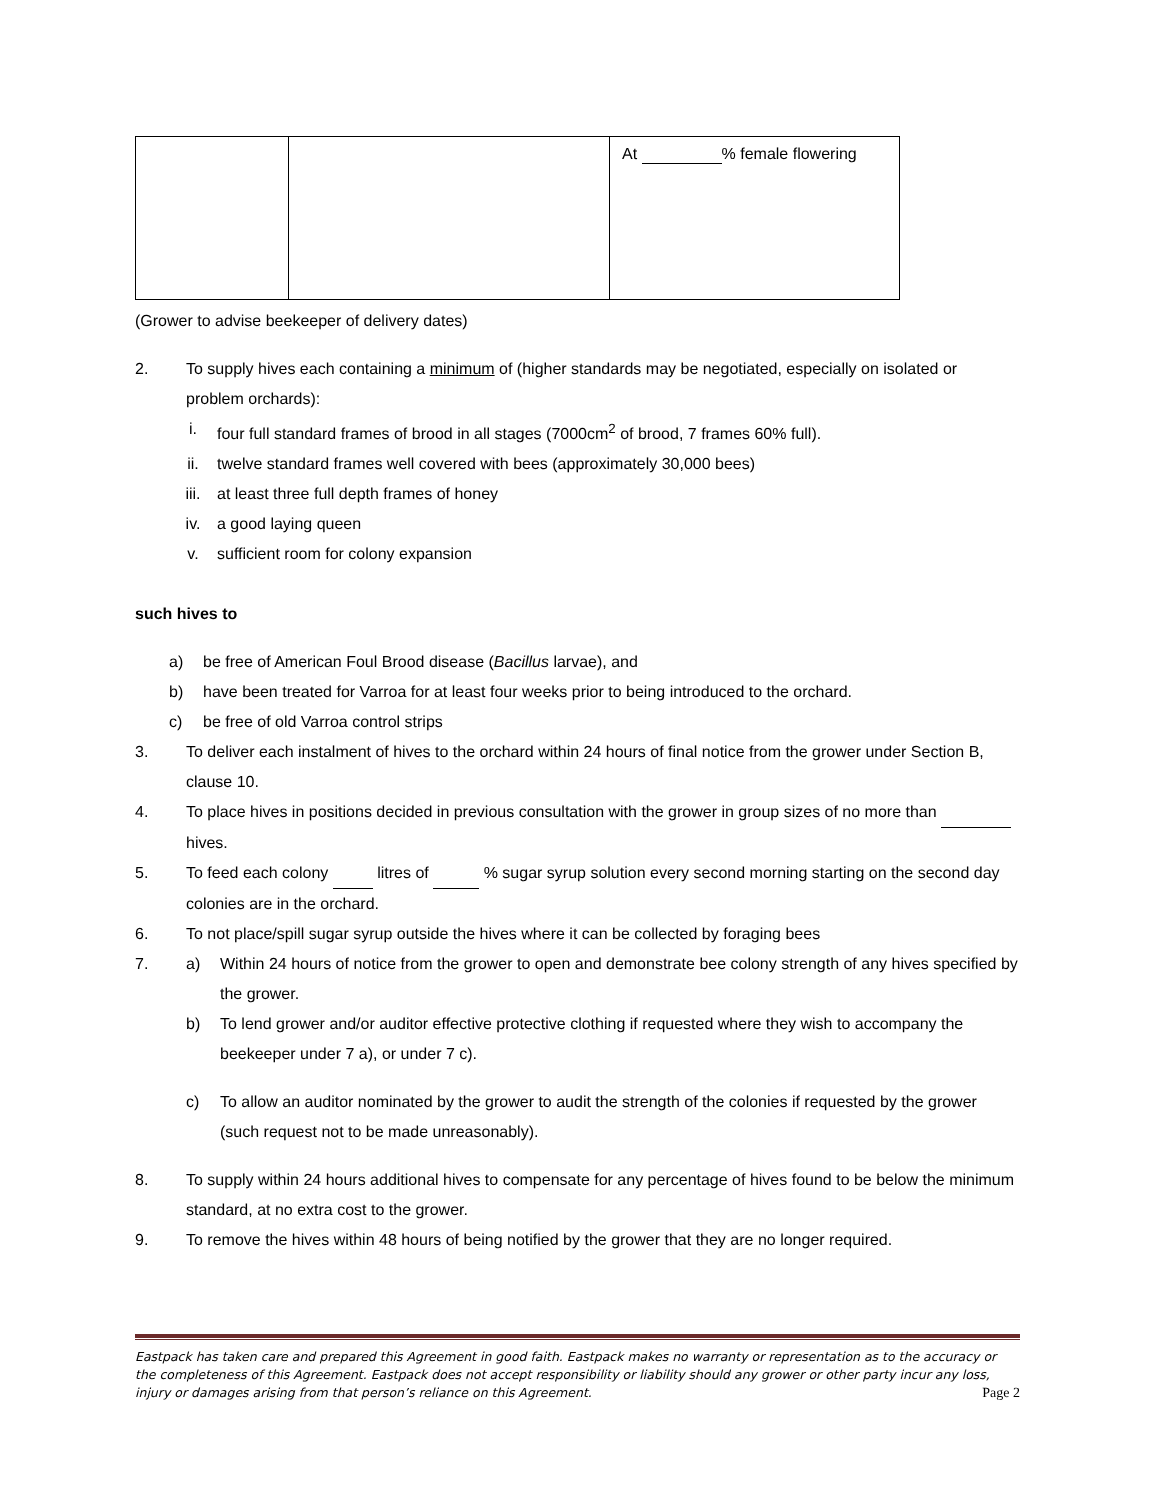| | | At % female flowering |
(Grower to advise beekeeper of delivery dates)
2. To supply hives each containing a minimum of (higher standards may be negotiated, especially on isolated or problem orchards):
i. four full standard frames of brood in all stages (7000cm<sup>2</sup> of brood, 7 frames 60% full).
ii. twelve standard frames well covered with bees (approximately 30,000 bees)
iii. at least three full depth frames of honey
iv. a good laying queen
v. sufficient room for colony expansion
such hives to
a) be free of American Foul Brood disease (Bacillus larvae), and
b) have been treated for Varroa for at least four weeks prior to being introduced to the orchard.
c) be free of old Varroa control strips
3. To deliver each instalment of hives to the orchard within 24 hours of final notice from the grower under Section B, clause 10.
4. To place hives in positions decided in previous consultation with the grower in group sizes of no more than hives.
5. To feed each colony litres of % sugar syrup solution every second morning starting on the second day colonies are in the orchard.
6. To not place/spill sugar syrup outside the hives where it can be collected by foraging bees
7. a) Within 24 hours of notice from the grower to open and demonstrate bee colony strength of any hives specified by the grower.
b) To lend grower and/or auditor effective protective clothing if requested where they wish to accompany the beekeeper under 7 a), or under 7 c).
c) To allow an auditor nominated by the grower to audit the strength of the colonies if requested by the grower (such request not to be made unreasonably).
8. To supply within 24 hours additional hives to compensate for any percentage of hives found to be below the minimum standard, at no extra cost to the grower.
9. To remove the hives within 48 hours of being notified by the grower that they are no longer required.
Eastpack has taken care and prepared this Agreement in good faith. Eastpack makes no warranty or representation as to the accuracy or the completeness of this Agreement. Eastpack does not accept responsibility or liability should any grower or other party incur any loss, injury or damages arising from that person’s reliance on this Agreement. Page 2